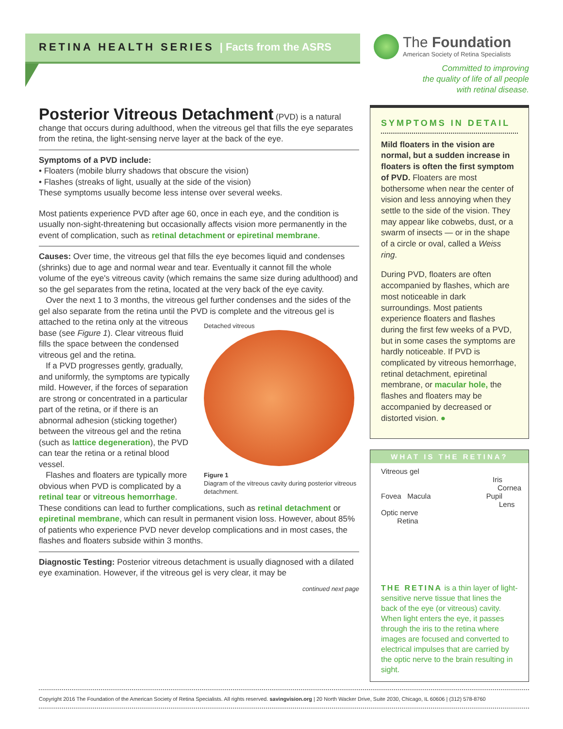RETINA HEALTH SERIES | Facts from the ASRS
The Foundation
American Society of Retina Specialists
Committed to improving
the quality of life of all people
with retinal disease.
Posterior Vitreous Detachment
(PVD) is a natural change that occurs during adulthood, when the vitreous gel that fills the eye separates from the retina, the light-sensing nerve layer at the back of the eye.
Symptoms of a PVD include:
• Floaters (mobile blurry shadows that obscure the vision)
• Flashes (streaks of light, usually at the side of the vision)
These symptoms usually become less intense over several weeks.
Most patients experience PVD after age 60, once in each eye, and the condition is usually non-sight-threatening but occasionally affects vision more permanently in the event of complication, such as retinal detachment or epiretinal membrane.
Causes: Over time, the vitreous gel that fills the eye becomes liquid and condenses (shrinks) due to age and normal wear and tear. Eventually it cannot fill the whole volume of the eye's vitreous cavity (which remains the same size during adulthood) and so the gel separates from the retina, located at the very back of the eye cavity.
Over the next 1 to 3 months, the vitreous gel further condenses and the sides of the gel also separate from the retina until the PVD is complete and Detached vitreous
Figure 1
Diagram of the vitreous cavity during posterior vitreous detachment. the vitreous gel is attached to the retina only at the vitreous base (see Figure 1). Clear vitreous fluid fills the space between the condensed vitreous gel and the retina.
If a PVD progresses gently, gradually, and uniformly, the symptoms are typically mild. However, if the forces of separation are strong or concentrated in a particular part of the retina, or if there is an abnormal adhesion (sticking together) between the vitreous gel and the retina (such as lattice degeneration), the PVD can tear the retina or a retinal blood vessel.
Flashes and floaters are typically more obvious when PVD is complicated by a retinal tear or vitreous hemorrhage. These conditions can lead to further complications, such as retinal detachment or epiretinal membrane, which can result in permanent vision loss. However, about 85% of patients who experience PVD never develop complications and in most cases, the flashes and floaters subside within 3 months.
Diagnostic Testing: Posterior vitreous detachment is usually diagnosed with a dilated eye examination. However, if the vitreous gel is very clear, it may be
continued next page
SYMPTOMS IN DETAIL
Mild floaters in the vision are normal, but a sudden increase in floaters is often the first symptom of PVD. Floaters are most bothersome when near the center of vision and less annoying when they settle to the side of the vision. They may appear like cobwebs, dust, or a swarm of insects — or in the shape of a circle or oval, called a Weiss ring.
During PVD, floaters are often accompanied by flashes, which are most noticeable in dark surroundings. Most patients experience floaters and flashes during the first few weeks of a PVD, but in some cases the symptoms are hardly noticeable. If PVD is complicated by vitreous hemorrhage, retinal detachment, epiretinal membrane, or macular hole, the flashes and floaters may be accompanied by decreased or distorted vision. ●
WHAT IS THE RETINA?
Vitreous gel
Iris
Cornea
Fovea Macula Pupil
Lens
Optic nerve
Retina
THE RETINA is a thin layer of light-sensitive nerve tissue that lines the back of the eye (or vitreous) cavity. When light enters the eye, it passes through the iris to the retina where images are focused and converted to electrical impulses that are carried by the optic nerve to the brain resulting in sight.
Copyright 2016 The Foundation of the American Society of Retina Specialists. All rights reserved. savingvision.org | 20 North Wacker Drive, Suite 2030, Chicago, IL 60606 | (312) 578-8760